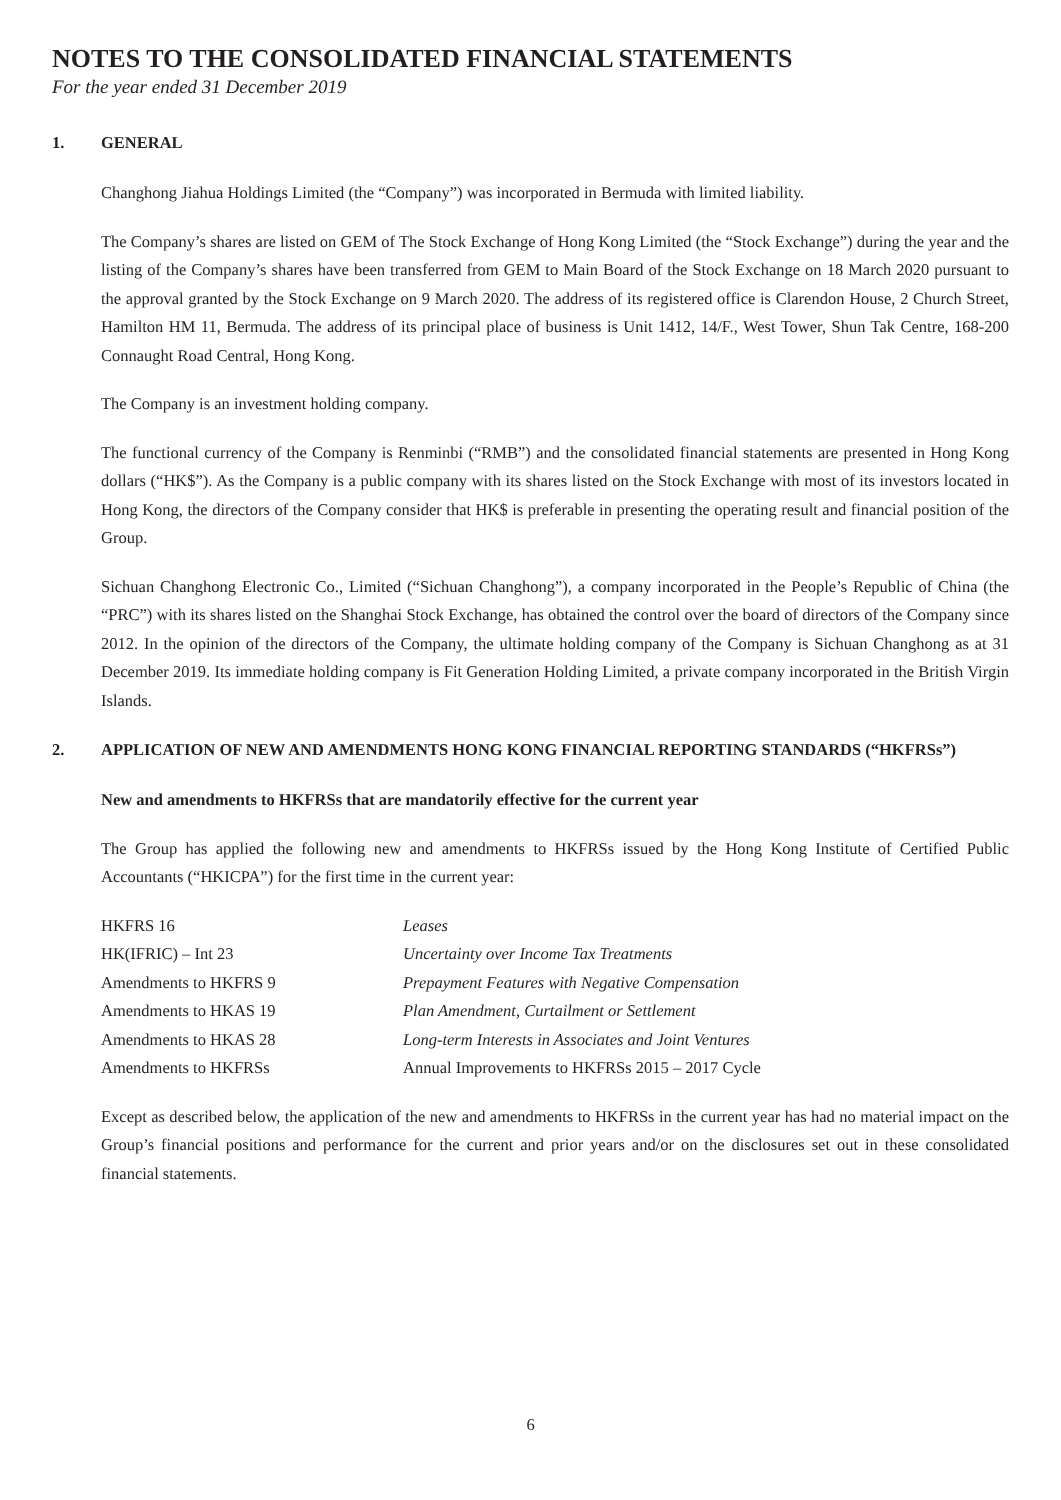NOTES TO THE CONSOLIDATED FINANCIAL STATEMENTS
For the year ended 31 December 2019
1. GENERAL
Changhong Jiahua Holdings Limited (the “Company”) was incorporated in Bermuda with limited liability.
The Company’s shares are listed on GEM of The Stock Exchange of Hong Kong Limited (the “Stock Exchange”) during the year and the listing of the Company’s shares have been transferred from GEM to Main Board of the Stock Exchange on 18 March 2020 pursuant to the approval granted by the Stock Exchange on 9 March 2020. The address of its registered office is Clarendon House, 2 Church Street, Hamilton HM 11, Bermuda. The address of its principal place of business is Unit 1412, 14/F., West Tower, Shun Tak Centre, 168-200 Connaught Road Central, Hong Kong.
The Company is an investment holding company.
The functional currency of the Company is Renminbi (“RMB”) and the consolidated financial statements are presented in Hong Kong dollars (“HK$”). As the Company is a public company with its shares listed on the Stock Exchange with most of its investors located in Hong Kong, the directors of the Company consider that HK$ is preferable in presenting the operating result and financial position of the Group.
Sichuan Changhong Electronic Co., Limited (“Sichuan Changhong”), a company incorporated in the People’s Republic of China (the “PRC”) with its shares listed on the Shanghai Stock Exchange, has obtained the control over the board of directors of the Company since 2012. In the opinion of the directors of the Company, the ultimate holding company of the Company is Sichuan Changhong as at 31 December 2019. Its immediate holding company is Fit Generation Holding Limited, a private company incorporated in the British Virgin Islands.
2. APPLICATION OF NEW AND AMENDMENTS HONG KONG FINANCIAL REPORTING STANDARDS (“HKFRSs”)
New and amendments to HKFRSs that are mandatorily effective for the current year
The Group has applied the following new and amendments to HKFRSs issued by the Hong Kong Institute of Certified Public Accountants (“HKICPA”) for the first time in the current year:
| HKFRS 16 | Leases |
| HK(IFRIC) – Int 23 | Uncertainty over Income Tax Treatments |
| Amendments to HKFRS 9 | Prepayment Features with Negative Compensation |
| Amendments to HKAS 19 | Plan Amendment, Curtailment or Settlement |
| Amendments to HKAS 28 | Long-term Interests in Associates and Joint Ventures |
| Amendments to HKFRSs | Annual Improvements to HKFRSs 2015 – 2017 Cycle |
Except as described below, the application of the new and amendments to HKFRSs in the current year has had no material impact on the Group’s financial positions and performance for the current and prior years and/or on the disclosures set out in these consolidated financial statements.
6